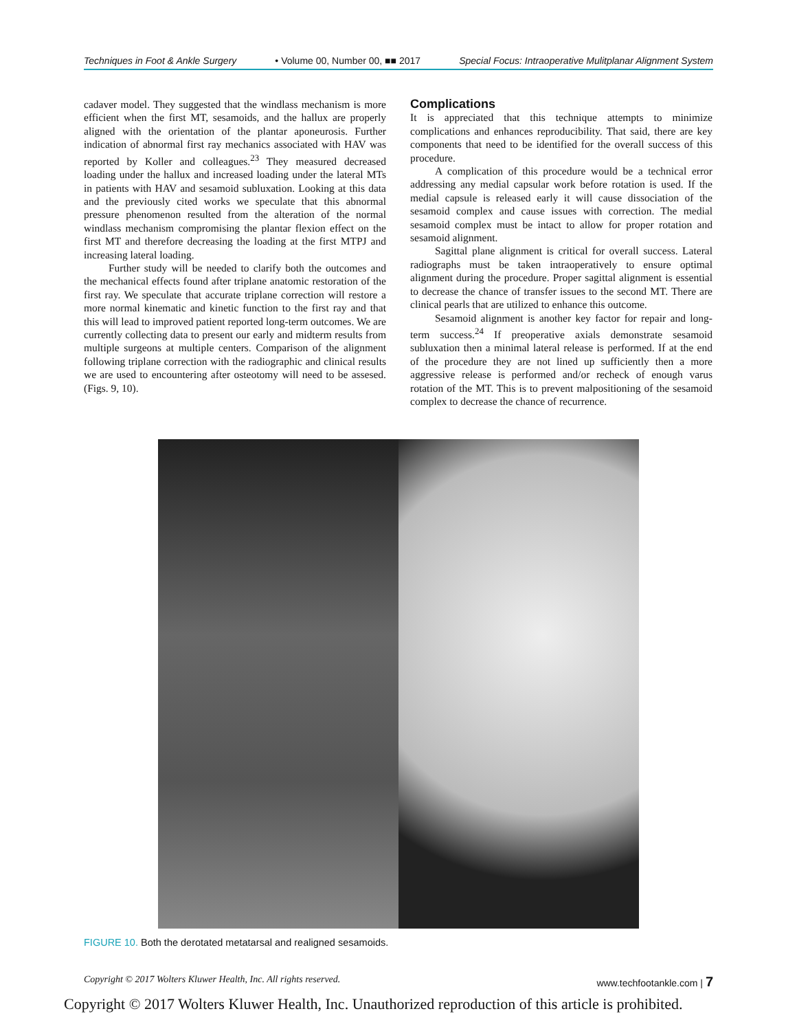Techniques in Foot & Ankle Surgery • Volume 00, Number 00, ■■ 2017 Special Focus: Intraoperative Mulitplanar Alignment System
cadaver model. They suggested that the windlass mechanism is more efficient when the first MT, sesamoids, and the hallux are properly aligned with the orientation of the plantar aponeurosis. Further indication of abnormal first ray mechanics associated with HAV was reported by Koller and colleagues.<sup>23</sup> They measured decreased loading under the hallux and increased loading under the lateral MTs in patients with HAV and sesamoid subluxation. Looking at this data and the previously cited works we speculate that this abnormal pressure phenomenon resulted from the alteration of the normal windlass mechanism compromising the plantar flexion effect on the first MT and therefore decreasing the loading at the first MTPJ and increasing lateral loading.
Further study will be needed to clarify both the outcomes and the mechanical effects found after triplane anatomic restoration of the first ray. We speculate that accurate triplane correction will restore a more normal kinematic and kinetic function to the first ray and that this will lead to improved patient reported long-term outcomes. We are currently collecting data to present our early and midterm results from multiple surgeons at multiple centers. Comparison of the alignment following triplane correction with the radiographic and clinical results we are used to encountering after osteotomy will need to be assesed. (Figs. 9, 10).
Complications
It is appreciated that this technique attempts to minimize complications and enhances reproducibility. That said, there are key components that need to be identified for the overall success of this procedure.
A complication of this procedure would be a technical error addressing any medial capsular work before rotation is used. If the medial capsule is released early it will cause dissociation of the sesamoid complex and cause issues with correction. The medial sesamoid complex must be intact to allow for proper rotation and sesamoid alignment.
Sagittal plane alignment is critical for overall success. Lateral radiographs must be taken intraoperatively to ensure optimal alignment during the procedure. Proper sagittal alignment is essential to decrease the chance of transfer issues to the second MT. There are clinical pearls that are utilized to enhance this outcome.
Sesamoid alignment is another key factor for repair and long-term success.<sup>24</sup> If preoperative axials demonstrate sesamoid subluxation then a minimal lateral release is performed. If at the end of the procedure they are not lined up sufficiently then a more aggressive release is performed and/or recheck of enough varus rotation of the MT. This is to prevent malpositioning of the sesamoid complex to decrease the chance of recurrence.
FIGURE 10. Both the derotated metatarsal and realigned sesamoids.
Copyright © 2017 Wolters Kluwer Health, Inc. All rights reserved. www.techfootankle.com | 7
Copyright © 2017 Wolters Kluwer Health, Inc. Unauthorized reproduction of this article is prohibited.